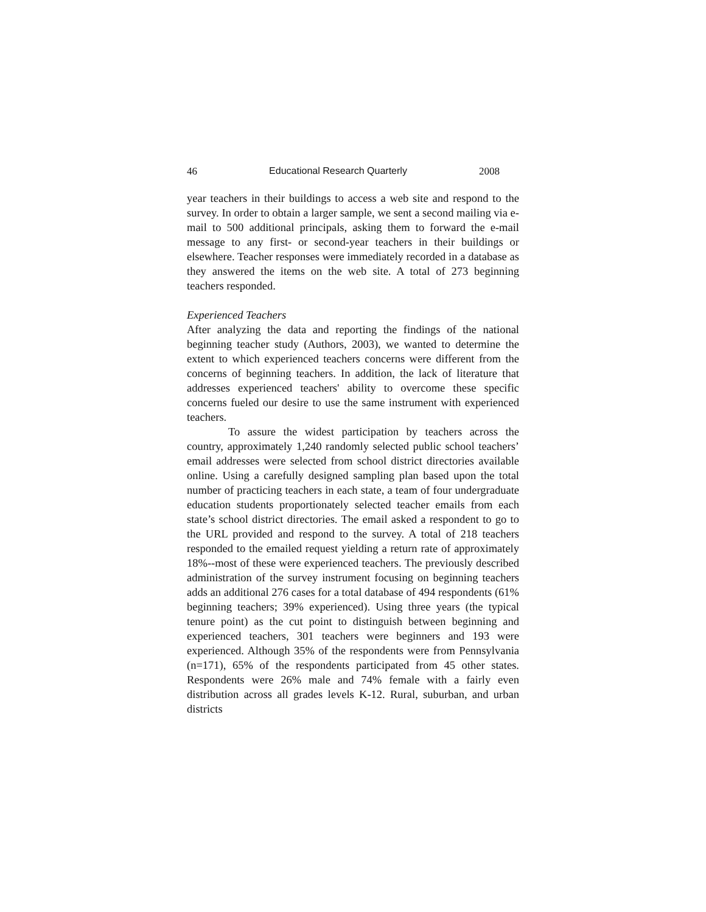46 Educational Research Quarterly 2008
year teachers in their buildings to access a web site and respond to the survey. In order to obtain a larger sample, we sent a second mailing via e-mail to 500 additional principals, asking them to forward the e-mail message to any first- or second-year teachers in their buildings or elsewhere. Teacher responses were immediately recorded in a database as they answered the items on the web site. A total of 273 beginning teachers responded.
Experienced Teachers
After analyzing the data and reporting the findings of the national beginning teacher study (Authors, 2003), we wanted to determine the extent to which experienced teachers concerns were different from the concerns of beginning teachers. In addition, the lack of literature that addresses experienced teachers' ability to overcome these specific concerns fueled our desire to use the same instrument with experienced teachers.
To assure the widest participation by teachers across the country, approximately 1,240 randomly selected public school teachers’ email addresses were selected from school district directories available online. Using a carefully designed sampling plan based upon the total number of practicing teachers in each state, a team of four undergraduate education students proportionately selected teacher emails from each state’s school district directories. The email asked a respondent to go to the URL provided and respond to the survey. A total of 218 teachers responded to the emailed request yielding a return rate of approximately 18%--most of these were experienced teachers. The previously described administration of the survey instrument focusing on beginning teachers adds an additional 276 cases for a total database of 494 respondents (61% beginning teachers; 39% experienced). Using three years (the typical tenure point) as the cut point to distinguish between beginning and experienced teachers, 301 teachers were beginners and 193 were experienced. Although 35% of the respondents were from Pennsylvania (n=171), 65% of the respondents participated from 45 other states. Respondents were 26% male and 74% female with a fairly even distribution across all grades levels K-12. Rural, suburban, and urban districts